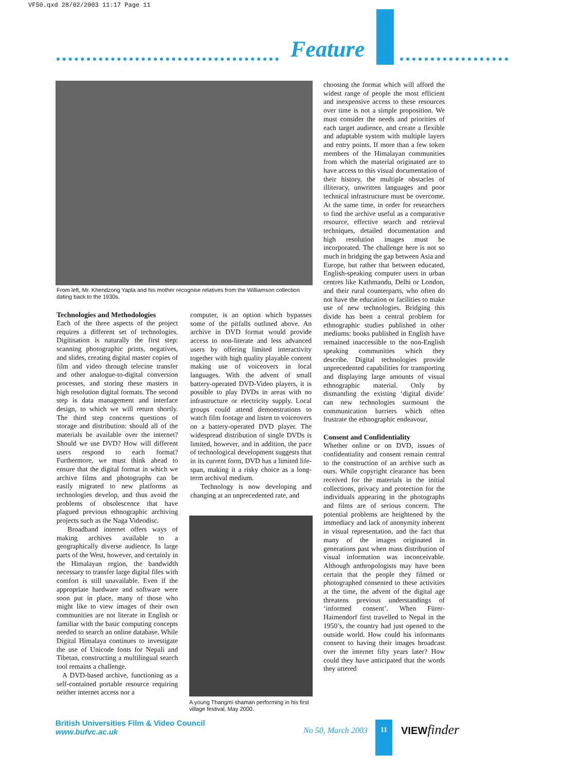VF50.qxd 28/02/2003 11:17 Page 11
Feature
From left, Mr. Khendzong Yapla and his mother recognise relatives from the Williamson collection dating back to the 1930s.
Technologies and Methodologies
Each of the three aspects of the project requires a different set of technologies. Digitisation is naturally the first step: scanning photographic prints, negatives, and slides, creating digital master copies of film and video through telecine transfer and other analogue-to-digital conversion processes, and storing these masters in high resolution digital formats. The second step is data management and interface design, to which we will return shortly. The third step concerns questions of storage and distribution: should all of the materials be available over the internet? Should we use DVD? How will different users respond to each format? Furthermore, we must think ahead to ensure that the digital format in which we archive films and photographs can be easily migrated to new platforms as technologies develop, and thus avoid the problems of obsolescence that have plagued previous ethnographic archiving projects such as the Naga Videodisc.
Broadband internet offers ways of making archives available to a geographically diverse audience. In large parts of the West, however, and certainly in the Himalayan region, the bandwidth necessary to transfer large digital files with comfort is still unavailable. Even if the appropriate hardware and software were soon put in place, many of those who might like to view images of their own communities are not literate in English or familiar with the basic computing concepts needed to search an online database. While Digital Himalaya continues to investigate the use of Unicode fonts for Nepali and Tibetan, constructing a multilingual search tool remains a challenge.
A DVD-based archive, functioning as a self-contained portable resource requiring neither internet access nor a
computer, is an option which bypasses some of the pitfalls outlined above. An archive in DVD format would provide access to non-literate and less advanced users by offering limited interactivity together with high quality playable content making use of voiceovers in local languages. With the advent of small battery-operated DVD-Video players, it is possible to play DVDs in areas with no infrastructure or electricity supply. Local groups could attend demonstrations to watch film footage and listen to voiceovers on a battery-operated DVD player. The widespread distribution of single DVDs is limited, however, and in addition, the pace of technological development suggests that in its current form, DVD has a limited life-span, making it a risky choice as a long-term archival medium.
Technology is now developing and changing at an unprecedented rate, and
A young Thangmi shaman performing in his first village festival, May 2000.
choosing the format which will afford the widest range of people the most efficient and inexpensive access to these resources over time is not a simple proposition. We must consider the needs and priorities of each target audience, and create a flexible and adaptable system with multiple layers and entry points. If more than a few token members of the Himalayan communities from which the material originated are to have access to this visual documentation of their history, the multiple obstacles of illiteracy, unwritten languages and poor technical infrastructure must be overcome. At the same time, in order for researchers to find the archive useful as a comparative resource, effective search and retrieval techniques, detailed documentation and high resolution images must be incorporated. The challenge here is not so much in bridging the gap between Asia and Europe, but rather that between educated, English-speaking computer users in urban centres like Kathmandu, Delhi or London, and their rural counterparts, who often do not have the education or facilities to make use of new technologies. Bridging this divide has been a central problem for ethnographic studies published in other mediums: books published in English have remained inaccessible to the non-English speaking communities which they describe. Digital technologies provide unprecedented capabilities for transporting and displaying large amounts of visual ethnographic material. Only by dismantling the existing ‘digital divide’ can new technologies surmount the communication barriers which often frustrate the ethnographic endeavour.
Consent and Confidentiality
Whether online or on DVD, issues of confidentiality and consent remain central to the construction of an archive such as ours. While copyright clearance has been received for the materials in the initial collections, privacy and protection for the individuals appearing in the photographs and films are of serious concern. The potential problems are heightened by the immediacy and lack of anonymity inherent in visual representation, and the fact that many of the images originated in generations past when mass distribution of visual information was inconceivable. Although anthropologists may have been certain that the people they filmed or photographed consented to these activities at the time, the advent of the digital age threatens previous understandings of ‘informed consent’. When Fürer-Haimendorf first travelled to Nepal in the 1950’s, the country had just opened to the outside world. How could his informants consent to having their images broadcast over the internet fifty years later? How could they have anticipated that the words they uttered
British Universities Film & Video Council
www.bufvc.ac.uk
No 50, March 2003
11 VIEWfinder